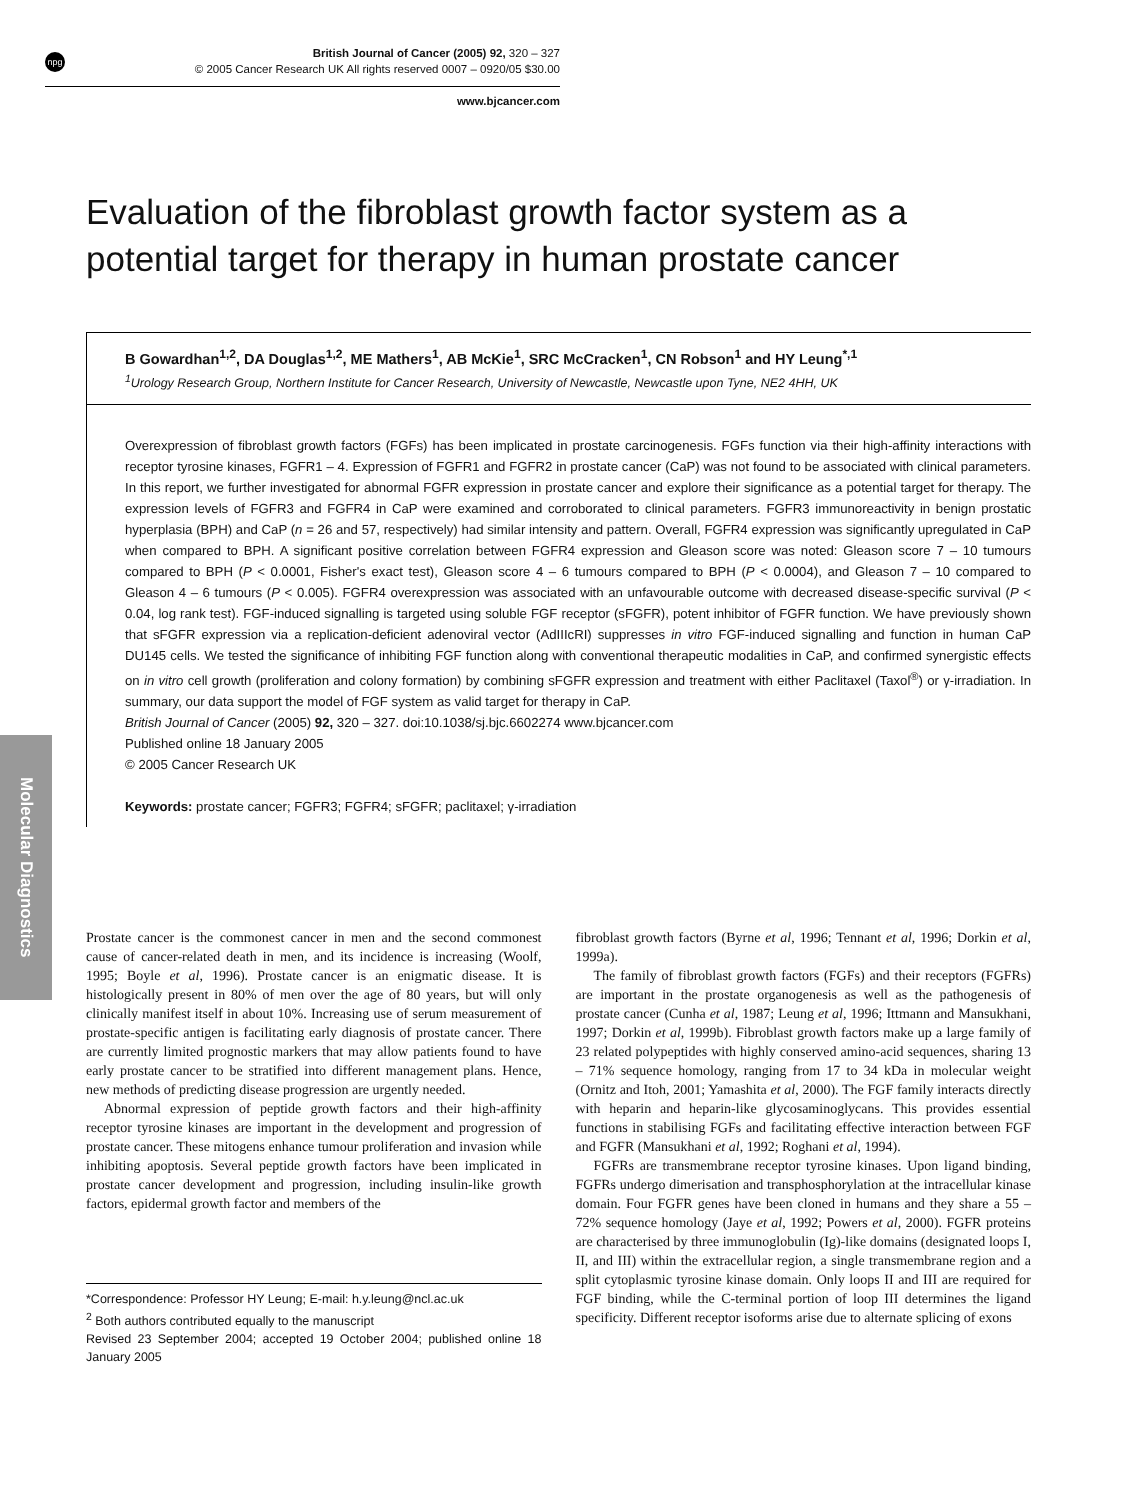npg
British Journal of Cancer (2005) 92, 320 – 327
© 2005 Cancer Research UK All rights reserved 0007 – 0920/05 $30.00
www.bjcancer.com
Molecular Diagnostics
Evaluation of the fibroblast growth factor system as a potential target for therapy in human prostate cancer
B Gowardhan<sup>1,2</sup>, DA Douglas<sup>1,2</sup>, ME Mathers<sup>1</sup>, AB McKie<sup>1</sup>, SRC McCracken<sup>1</sup>, CN Robson<sup>1</sup> and HY Leung<sup>*,1</sup>
<sup>1</sup> Urology Research Group, Northern Institute for Cancer Research, University of Newcastle, Newcastle upon Tyne, NE2 4HH, UK
Overexpression of fibroblast growth factors (FGFs) has been implicated in prostate carcinogenesis. FGFs function via their high-affinity interactions with receptor tyrosine kinases, FGFR1 – 4. Expression of FGFR1 and FGFR2 in prostate cancer (CaP) was not found to be associated with clinical parameters. In this report, we further investigated for abnormal FGFR expression in prostate cancer and explore their significance as a potential target for therapy. The expression levels of FGFR3 and FGFR4 in CaP were examined and corroborated to clinical parameters. FGFR3 immunoreactivity in benign prostatic hyperplasia (BPH) and CaP (n = 26 and 57, respectively) had similar intensity and pattern. Overall, FGFR4 expression was significantly upregulated in CaP when compared to BPH. A significant positive correlation between FGFR4 expression and Gleason score was noted: Gleason score 7 – 10 tumours compared to BPH (P < 0.0001, Fisher's exact test), Gleason score 4 – 6 tumours compared to BPH (P < 0.0004), and Gleason 7 – 10 compared to Gleason 4 – 6 tumours (P < 0.005). FGFR4 overexpression was associated with an unfavourable outcome with decreased disease-specific survival (P < 0.04, log rank test). FGF-induced signalling is targeted using soluble FGF receptor (sFGFR), potent inhibitor of FGFR function. We have previously shown that sFGFR expression via a replication-deficient adenoviral vector (AdIIIcRI) suppresses in vitro FGF-induced signalling and function in human CaP DU145 cells. We tested the significance of inhibiting FGF function along with conventional therapeutic modalities in CaP, and confirmed synergistic effects on in vitro cell growth (proliferation and colony formation) by combining sFGFR expression and treatment with either Paclitaxel (Taxol<sup>®</sup>) or γ-irradiation. In summary, our data support the model of FGF system as valid target for therapy in CaP.
British Journal of Cancer (2005) 92, 320 – 327. doi:10.1038/sj.bjc.6602274 www.bjcancer.com
Published online 18 January 2005
© 2005 Cancer Research UK
Keywords: prostate cancer; FGFR3; FGFR4; sFGFR; paclitaxel; γ-irradiation
Prostate cancer is the commonest cancer in men and the second commonest cause of cancer-related death in men, and its incidence is increasing (Woolf, 1995; Boyle et al, 1996). Prostate cancer is an enigmatic disease. It is histologically present in 80% of men over the age of 80 years, but will only clinically manifest itself in about 10%. Increasing use of serum measurement of prostate-specific antigen is facilitating early diagnosis of prostate cancer. There are currently limited prognostic markers that may allow patients found to have early prostate cancer to be stratified into different management plans. Hence, new methods of predicting disease progression are urgently needed.
Abnormal expression of peptide growth factors and their high-affinity receptor tyrosine kinases are important in the development and progression of prostate cancer. These mitogens enhance tumour proliferation and invasion while inhibiting apoptosis. Several peptide growth factors have been implicated in prostate cancer development and progression, including insulin-like growth factors, epidermal growth factor and members of the
*Correspondence: Professor HY Leung; E-mail: h.y.leung@ncl.ac.uk
<sup>2</sup> Both authors contributed equally to the manuscript
Revised 23 September 2004; accepted 19 October 2004; published online 18 January 2005
fibroblast growth factors (Byrne et al, 1996; Tennant et al, 1996; Dorkin et al, 1999a).
The family of fibroblast growth factors (FGFs) and their receptors (FGFRs) are important in the prostate organogenesis as well as the pathogenesis of prostate cancer (Cunha et al, 1987; Leung et al, 1996; Ittmann and Mansukhani, 1997; Dorkin et al, 1999b). Fibroblast growth factors make up a large family of 23 related polypeptides with highly conserved amino-acid sequences, sharing 13 – 71% sequence homology, ranging from 17 to 34 kDa in molecular weight (Ornitz and Itoh, 2001; Yamashita et al, 2000). The FGF family interacts directly with heparin and heparin-like glycosaminoglycans. This provides essential functions in stabilising FGFs and facilitating effective interaction between FGF and FGFR (Mansukhani et al, 1992; Roghani et al, 1994).
FGFRs are transmembrane receptor tyrosine kinases. Upon ligand binding, FGFRs undergo dimerisation and transphosphorylation at the intracellular kinase domain. Four FGFR genes have been cloned in humans and they share a 55 – 72% sequence homology (Jaye et al, 1992; Powers et al, 2000). FGFR proteins are characterised by three immunoglobulin (Ig)-like domains (designated loops I, II, and III) within the extracellular region, a single transmembrane region and a split cytoplasmic tyrosine kinase domain. Only loops II and III are required for FGF binding, while the C-terminal portion of loop III determines the ligand specificity. Different receptor isoforms arise due to alternate splicing of exons